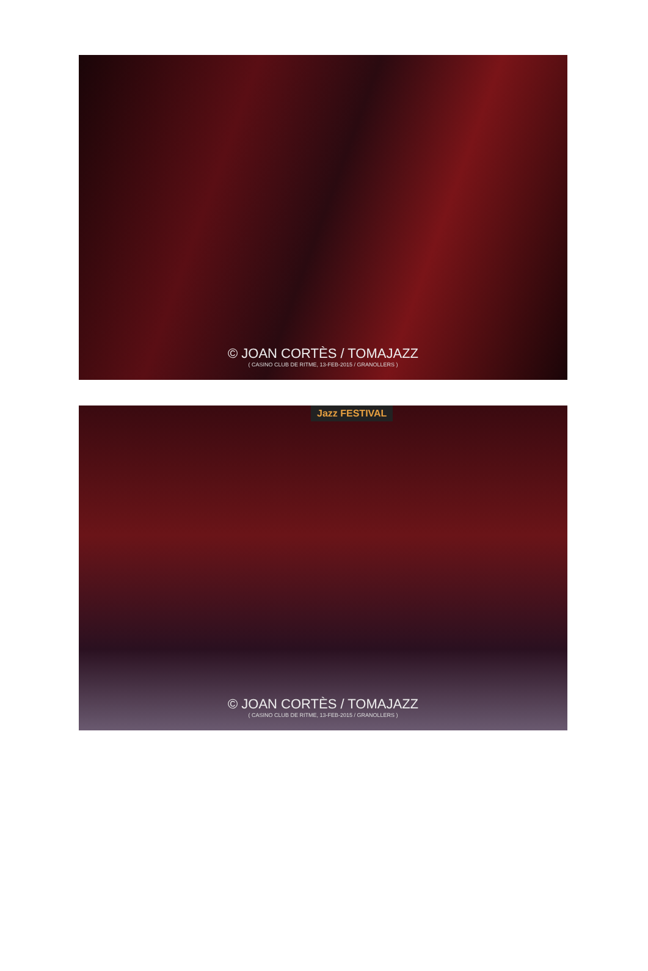© JOAN CORTÈS / TOMAJAZZ
( CASINO CLUB DE RITME, 13-FEB-2015 / GRANOLLERS )
Jazz FESTIVAL
© JOAN CORTÈS / TOMAJAZZ
( CASINO CLUB DE RITME, 13-FEB-2015 / GRANOLLERS )